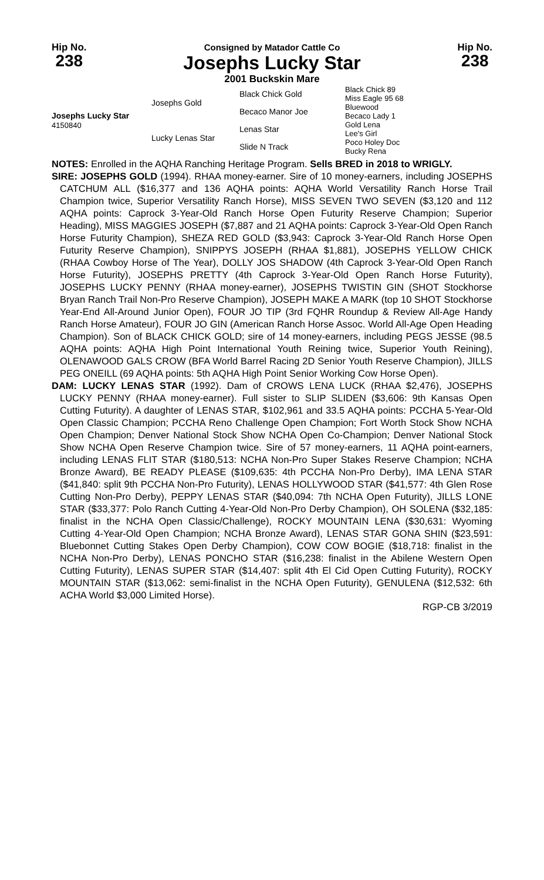Hip No.
238
Consigned by Matador Cattle Co
Josephs Lucky Star
2001 Buckskin Mare
Hip No.
238
| Josephs Lucky Star 4150840 | Josephs Gold | Black Chick Gold | Black Chick 89 |
| | | | Miss Eagle 95 68 |
| | | Becaco Manor Joe | Bluewood |
| | | | Becaco Lady 1 |
| | Lucky Lenas Star | Lenas Star | Gold Lena |
| | | | Lee's Girl |
| | | Slide N Track | Poco Holey Doc |
| | | | Bucky Rena |
NOTES: Enrolled in the AQHA Ranching Heritage Program. Sells BRED in 2018 to WRIGLY.
SIRE: JOSEPHS GOLD (1994). RHAA money-earner. Sire of 10 money-earners, including JOSEPHS CATCHUM ALL ($16,377 and 136 AQHA points: AQHA World Versatility Ranch Horse Trail Champion twice, Superior Versatility Ranch Horse), MISS SEVEN TWO SEVEN ($3,120 and 112 AQHA points: Caprock 3-Year-Old Ranch Horse Open Futurity Reserve Champion; Superior Heading), MISS MAGGIES JOSEPH ($7,887 and 21 AQHA points: Caprock 3-Year-Old Open Ranch Horse Futurity Champion), SHEZA RED GOLD ($3,943: Caprock 3-Year-Old Ranch Horse Open Futurity Reserve Champion), SNIPPYS JOSEPH (RHAA $1,881), JOSEPHS YELLOW CHICK (RHAA Cowboy Horse of The Year), DOLLY JOS SHADOW (4th Caprock 3-Year-Old Open Ranch Horse Futurity), JOSEPHS PRETTY (4th Caprock 3-Year-Old Open Ranch Horse Futurity), JOSEPHS LUCKY PENNY (RHAA money-earner), JOSEPHS TWISTIN GIN (SHOT Stockhorse Bryan Ranch Trail Non-Pro Reserve Champion), JOSEPH MAKE A MARK (top 10 SHOT Stockhorse Year-End All-Around Junior Open), FOUR JO TIP (3rd FQHR Roundup & Review All-Age Handy Ranch Horse Amateur), FOUR JO GIN (American Ranch Horse Assoc. World All-Age Open Heading Champion). Son of BLACK CHICK GOLD; sire of 14 money-earners, including PEGS JESSE (98.5 AQHA points: AQHA High Point International Youth Reining twice, Superior Youth Reining), OLENAWOOD GALS CROW (BFA World Barrel Racing 2D Senior Youth Reserve Champion), JILLS PEG ONEILL (69 AQHA points: 5th AQHA High Point Senior Working Cow Horse Open).
DAM: LUCKY LENAS STAR (1992). Dam of CROWS LENA LUCK (RHAA $2,476), JOSEPHS LUCKY PENNY (RHAA money-earner). Full sister to SLIP SLIDEN ($3,606: 9th Kansas Open Cutting Futurity). A daughter of LENAS STAR, $102,961 and 33.5 AQHA points: PCCHA 5-Year-Old Open Classic Champion; PCCHA Reno Challenge Open Champion; Fort Worth Stock Show NCHA Open Champion; Denver National Stock Show NCHA Open Co-Champion; Denver National Stock Show NCHA Open Reserve Champion twice. Sire of 57 money-earners, 11 AQHA point-earners, including LENAS FLIT STAR ($180,513: NCHA Non-Pro Super Stakes Reserve Champion; NCHA Bronze Award), BE READY PLEASE ($109,635: 4th PCCHA Non-Pro Derby), IMA LENA STAR ($41,840: split 9th PCCHA Non-Pro Futurity), LENAS HOLLYWOOD STAR ($41,577: 4th Glen Rose Cutting Non-Pro Derby), PEPPY LENAS STAR ($40,094: 7th NCHA Open Futurity), JILLS LONE STAR ($33,377: Polo Ranch Cutting 4-Year-Old Non-Pro Derby Champion), OH SOLENA ($32,185: finalist in the NCHA Open Classic/Challenge), ROCKY MOUNTAIN LENA ($30,631: Wyoming Cutting 4-Year-Old Open Champion; NCHA Bronze Award), LENAS STAR GONA SHIN ($23,591: Bluebonnet Cutting Stakes Open Derby Champion), COW COW BOGIE ($18,718: finalist in the NCHA Non-Pro Derby), LENAS PONCHO STAR ($16,238: finalist in the Abilene Western Open Cutting Futurity), LENAS SUPER STAR ($14,407: split 4th El Cid Open Cutting Futurity), ROCKY MOUNTAIN STAR ($13,062: semi-finalist in the NCHA Open Futurity), GENULENA ($12,532: 6th ACHA World $3,000 Limited Horse).
RGP-CB 3/2019